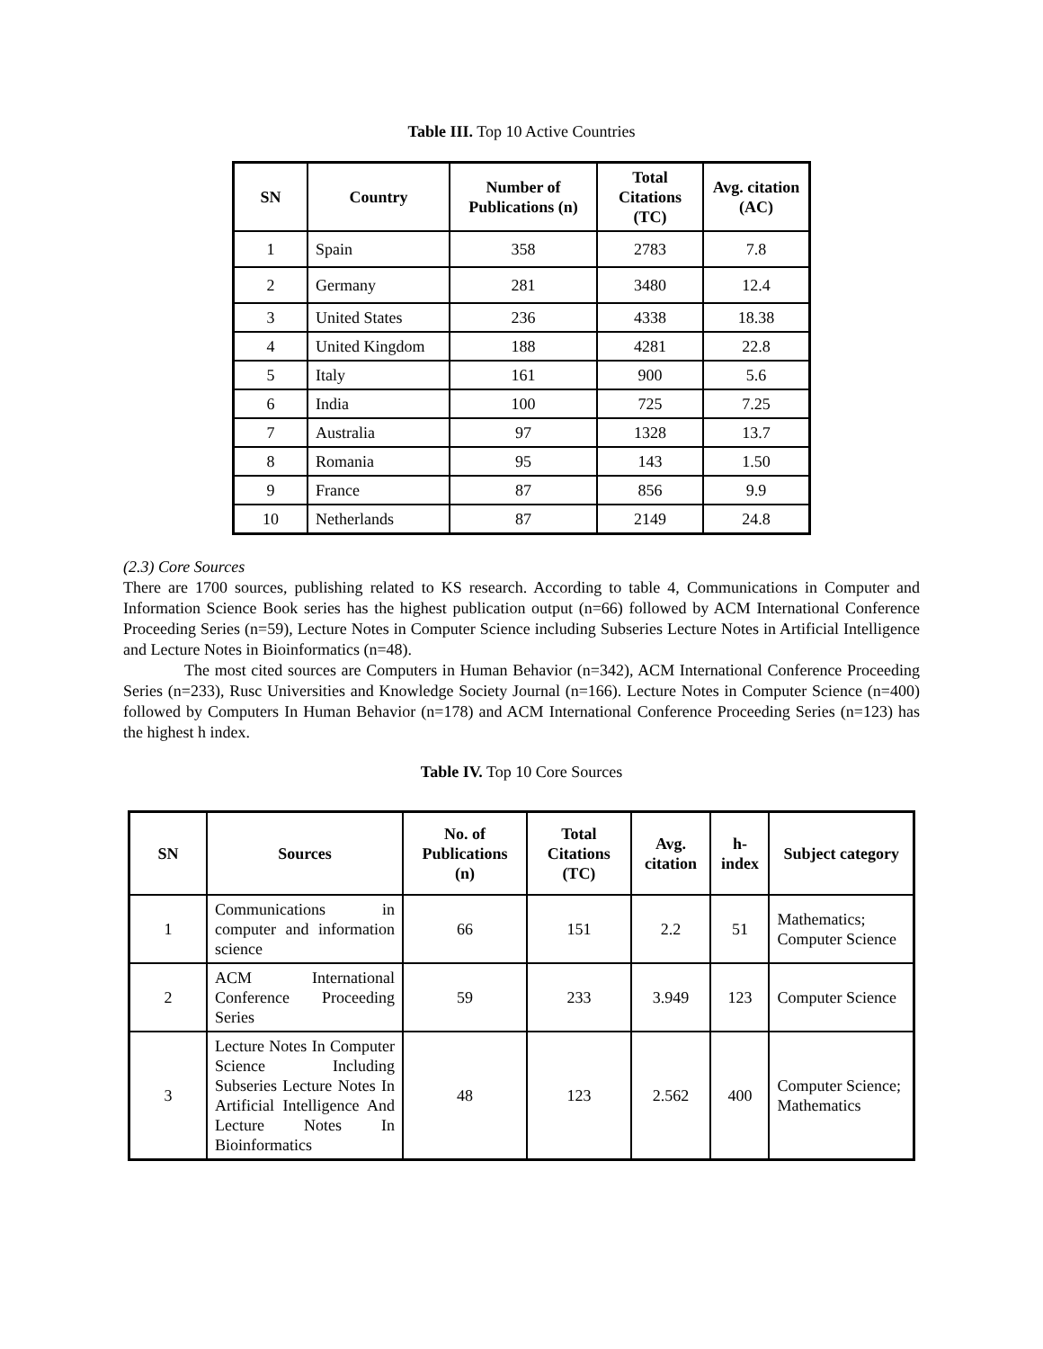Table III. Top 10 Active Countries
| SN | Country | Number of Publications (n) | Total Citations (TC) | Avg. citation (AC) |
| --- | --- | --- | --- | --- |
| 1 | Spain | 358 | 2783 | 7.8 |
| 2 | Germany | 281 | 3480 | 12.4 |
| 3 | United States | 236 | 4338 | 18.38 |
| 4 | United Kingdom | 188 | 4281 | 22.8 |
| 5 | Italy | 161 | 900 | 5.6 |
| 6 | India | 100 | 725 | 7.25 |
| 7 | Australia | 97 | 1328 | 13.7 |
| 8 | Romania | 95 | 143 | 1.50 |
| 9 | France | 87 | 856 | 9.9 |
| 10 | Netherlands | 87 | 2149 | 24.8 |
(2.3) Core Sources
There are 1700 sources, publishing related to KS research. According to table 4, Communications in Computer and Information Science Book series has the highest publication output (n=66) followed by ACM International Conference Proceeding Series (n=59), Lecture Notes in Computer Science including Subseries Lecture Notes in Artificial Intelligence and Lecture Notes in Bioinformatics (n=48).
The most cited sources are Computers in Human Behavior (n=342), ACM International Conference Proceeding Series (n=233), Rusc Universities and Knowledge Society Journal (n=166). Lecture Notes in Computer Science (n=400) followed by Computers In Human Behavior (n=178) and ACM International Conference Proceeding Series (n=123) has the highest h index.
Table IV. Top 10 Core Sources
| SN | Sources | No. of Publications (n) | Total Citations (TC) | Avg. citation | h-index | Subject category |
| --- | --- | --- | --- | --- | --- | --- |
| 1 | Communications in computer and information science | 66 | 151 | 2.2 | 51 | Mathematics; Computer Science |
| 2 | ACM International Conference Proceeding Series | 59 | 233 | 3.949 | 123 | Computer Science |
| 3 | Lecture Notes In Computer Science Including Subseries Lecture Notes In Artificial Intelligence And Lecture Notes In Bioinformatics | 48 | 123 | 2.562 | 400 | Computer Science; Mathematics |